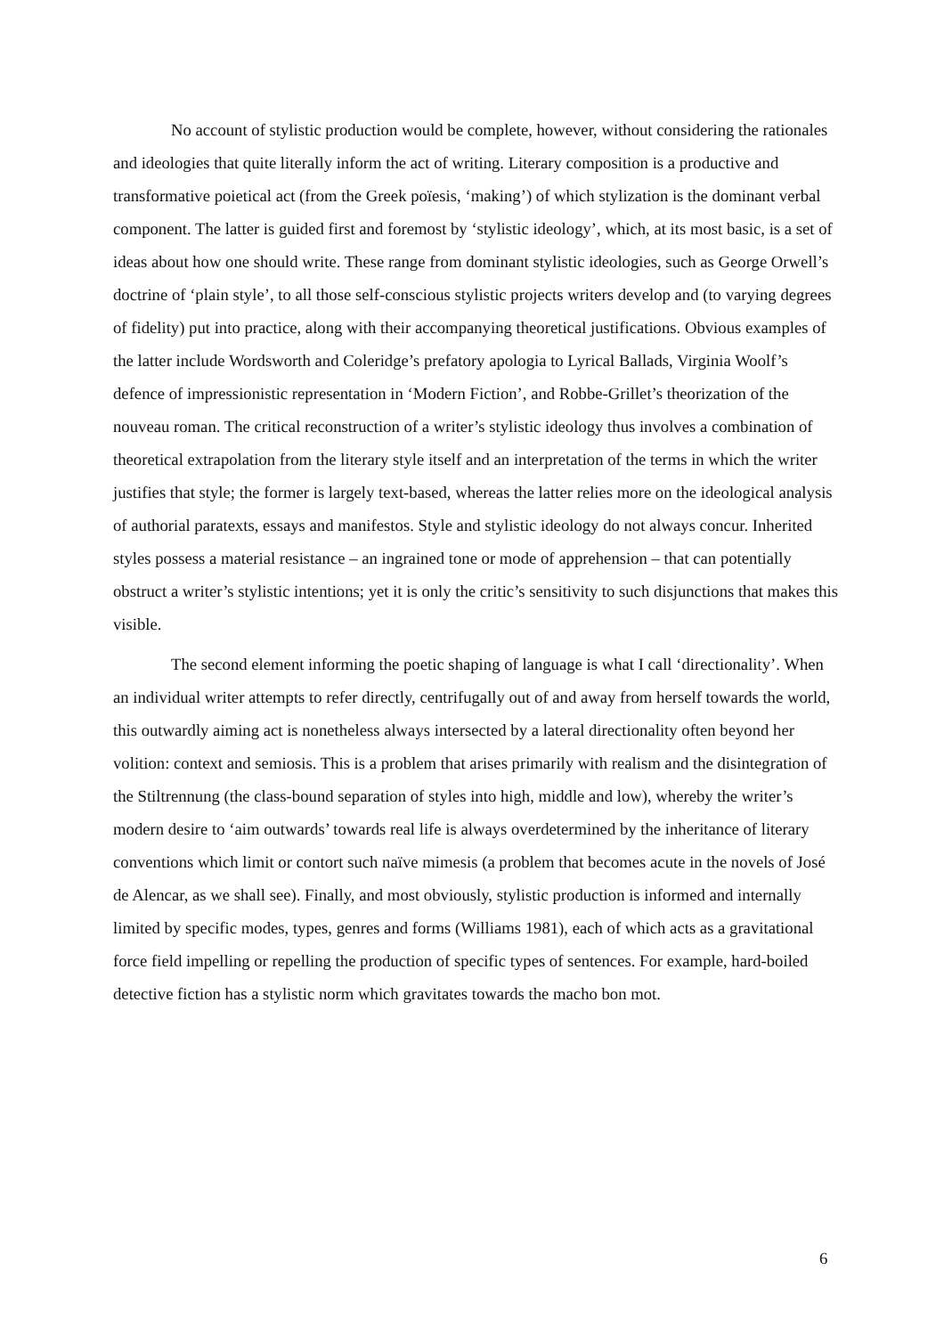No account of stylistic production would be complete, however, without considering the rationales and ideologies that quite literally inform the act of writing. Literary composition is a productive and transformative poietical act (from the Greek poïesis, ‘making’) of which stylization is the dominant verbal component. The latter is guided first and foremost by ‘stylistic ideology’, which, at its most basic, is a set of ideas about how one should write. These range from dominant stylistic ideologies, such as George Orwell’s doctrine of ‘plain style’, to all those self-conscious stylistic projects writers develop and (to varying degrees of fidelity) put into practice, along with their accompanying theoretical justifications. Obvious examples of the latter include Wordsworth and Coleridge’s prefatory apologia to Lyrical Ballads, Virginia Woolf’s defence of impressionistic representation in ‘Modern Fiction’, and Robbe-Grillet’s theorization of the nouveau roman. The critical reconstruction of a writer’s stylistic ideology thus involves a combination of theoretical extrapolation from the literary style itself and an interpretation of the terms in which the writer justifies that style; the former is largely text-based, whereas the latter relies more on the ideological analysis of authorial paratexts, essays and manifestos. Style and stylistic ideology do not always concur. Inherited styles possess a material resistance – an ingrained tone or mode of apprehension – that can potentially obstruct a writer’s stylistic intentions; yet it is only the critic’s sensitivity to such disjunctions that makes this visible.
The second element informing the poetic shaping of language is what I call ‘directionality’. When an individual writer attempts to refer directly, centrifugally out of and away from herself towards the world, this outwardly aiming act is nonetheless always intersected by a lateral directionality often beyond her volition: context and semiosis. This is a problem that arises primarily with realism and the disintegration of the Stiltrennung (the class-bound separation of styles into high, middle and low), whereby the writer’s modern desire to ‘aim outwards’ towards real life is always overdetermined by the inheritance of literary conventions which limit or contort such naïve mimesis (a problem that becomes acute in the novels of José de Alencar, as we shall see). Finally, and most obviously, stylistic production is informed and internally limited by specific modes, types, genres and forms (Williams 1981), each of which acts as a gravitational force field impelling or repelling the production of specific types of sentences. For example, hard-boiled detective fiction has a stylistic norm which gravitates towards the macho bon mot.
6